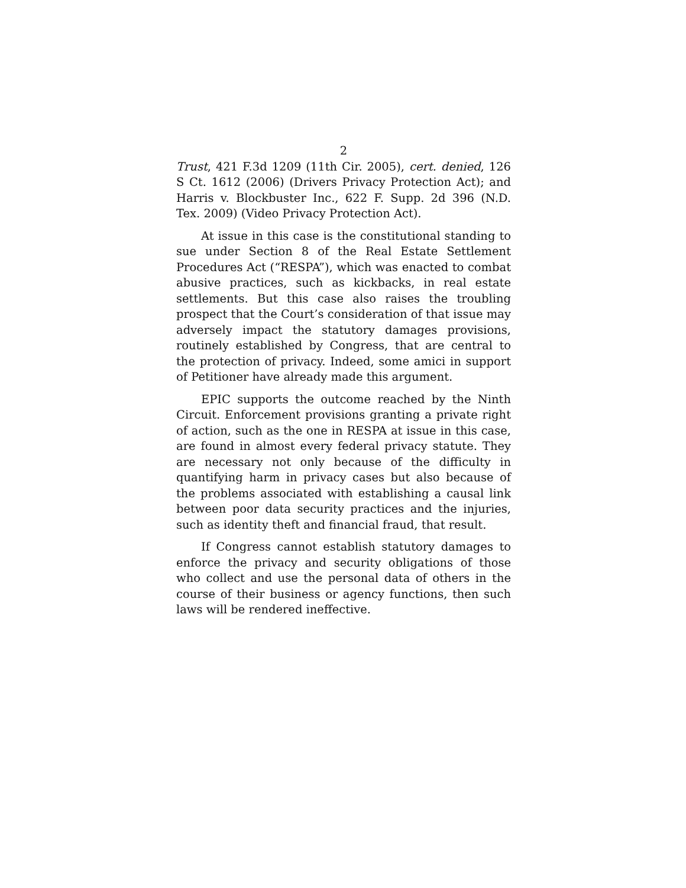2
Trust, 421 F.3d 1209 (11th Cir. 2005), cert. denied, 126 S Ct. 1612 (2006) (Drivers Privacy Protection Act); and Harris v. Blockbuster Inc., 622 F. Supp. 2d 396 (N.D. Tex. 2009) (Video Privacy Protection Act).
At issue in this case is the constitutional standing to sue under Section 8 of the Real Estate Settlement Procedures Act (“RESPA”), which was enacted to combat abusive practices, such as kickbacks, in real estate settlements. But this case also raises the troubling prospect that the Court’s consideration of that issue may adversely impact the statutory damages provisions, routinely established by Congress, that are central to the protection of privacy. Indeed, some amici in support of Petitioner have already made this argument.
EPIC supports the outcome reached by the Ninth Circuit. Enforcement provisions granting a private right of action, such as the one in RESPA at issue in this case, are found in almost every federal privacy statute. They are necessary not only because of the difficulty in quantifying harm in privacy cases but also because of the problems associated with establishing a causal link between poor data security practices and the injuries, such as identity theft and financial fraud, that result.
If Congress cannot establish statutory damages to enforce the privacy and security obligations of those who collect and use the personal data of others in the course of their business or agency functions, then such laws will be rendered ineffective.